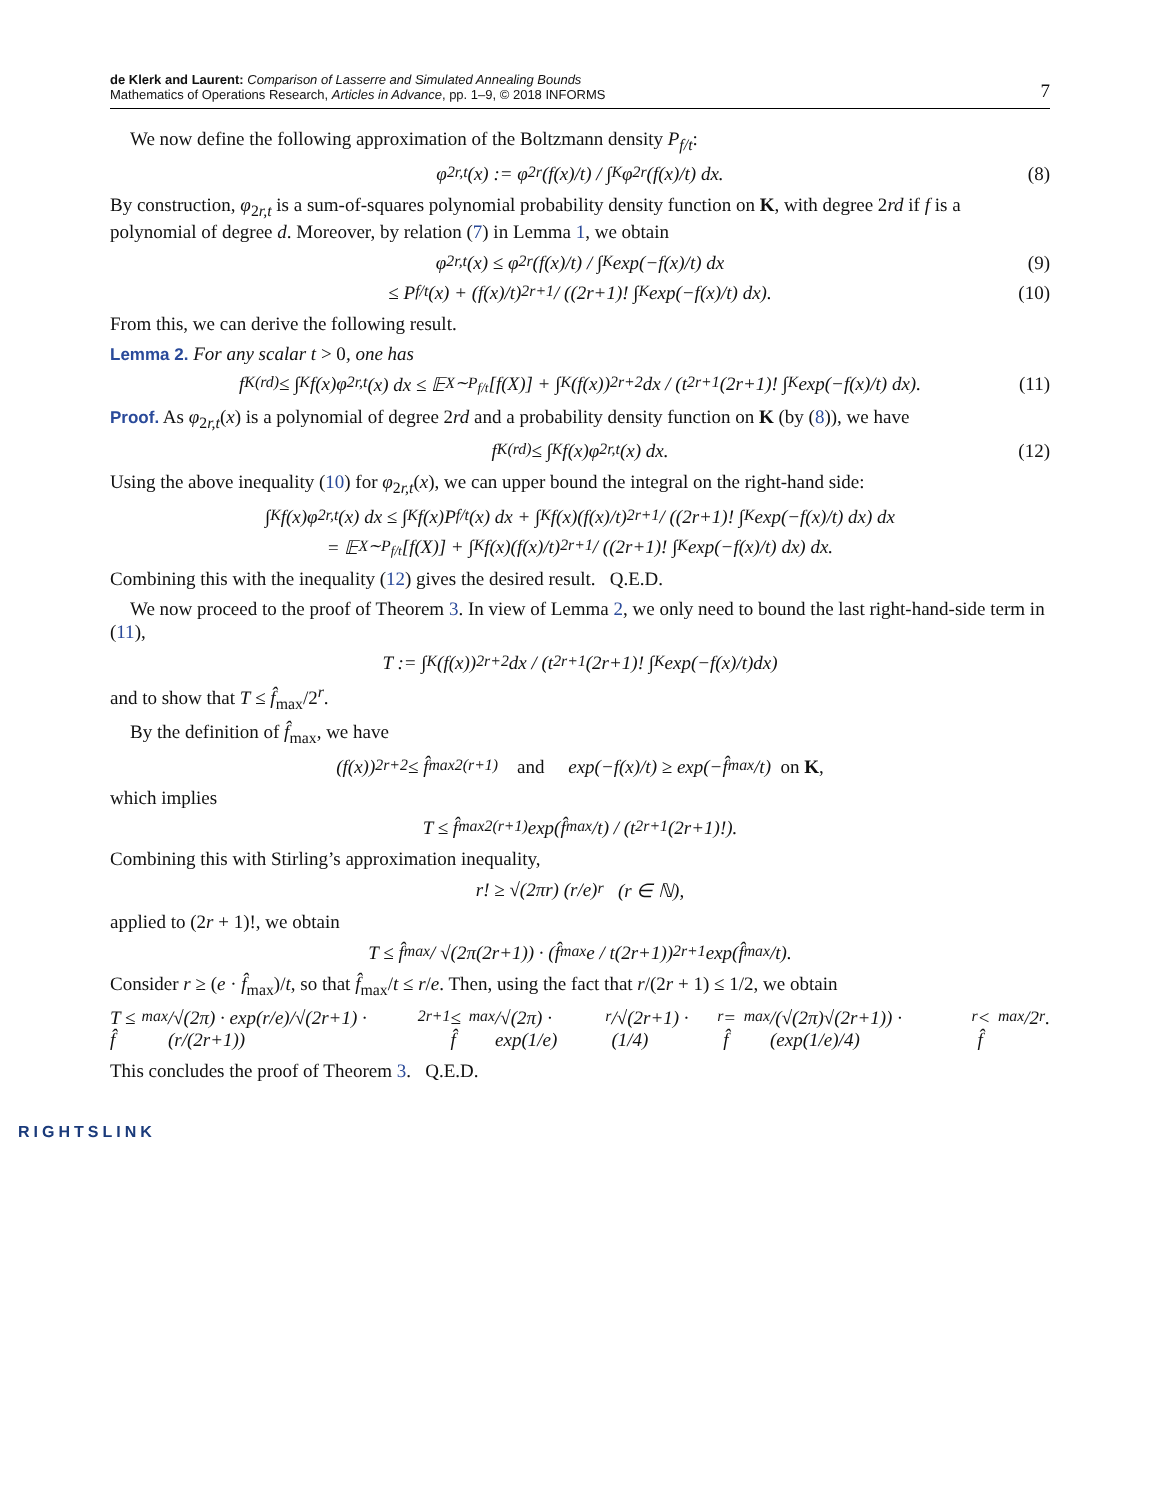de Klerk and Laurent: Comparison of Lasserre and Simulated Annealing Bounds
Mathematics of Operations Research, Articles in Advance, pp. 1–9, © 2018 INFORMS
7
We now define the following approximation of the Boltzmann density P<sub>f/t</sub>:
φ<sub>2r,t</sub>(x) := φ<sub>2r</sub>(f(x)/t) / ∫<sub>K</sub> φ<sub>2r</sub>(f(x)/t) dx. (8)
By construction, φ<sub>2r,t</sub> is a sum-of-squares polynomial probability density function on K, with degree 2rd if f is a polynomial of degree d. Moreover, by relation (7) in Lemma 1, we obtain
φ<sub>2r,t</sub>(x) ≤ φ<sub>2r</sub>(f(x)/t) / ∫<sub>K</sub> exp(−f(x)/t) dx (9)
≤ P<sub>f/t</sub>(x) + (f(x)/t)<sup>2r+1</sup> / ((2r+1)! ∫<sub>K</sub> exp(−f(x)/t) dx). (10)
From this, we can derive the following result.
Lemma 2. For any scalar t > 0, one has
f<sub>K</sub><sup>(rd)</sup> ≤ ∫<sub>K</sub> f(x)φ<sub>2r,t</sub>(x) dx ≤ 𝔼<sub>X∼P<sub>f/t</sub></sub>[f(X)] + ∫<sub>K</sub>(f(x))<sup>2r+2</sup> dx / (t<sup>2r+1</sup>(2r+1)! ∫<sub>K</sub> exp(−f(x)/t) dx). (11)
Proof. As φ<sub>2r,t</sub>(x) is a polynomial of degree 2rd and a probability density function on K (by (8)), we have
f<sub>K</sub><sup>(rd)</sup> ≤ ∫<sub>K</sub> f(x)φ<sub>2r,t</sub>(x) dx. (12)
Using the above inequality (10) for φ<sub>2r,t</sub>(x), we can upper bound the integral on the right-hand side:
∫<sub>K</sub> f(x)φ<sub>2r,t</sub>(x) dx ≤ ∫<sub>K</sub> f(x)P<sub>f/t</sub>(x) dx + ∫<sub>K</sub> f(x)(f(x)/t)<sup>2r+1</sup> / ((2r+1)! ∫<sub>K</sub> exp(−f(x)/t) dx) dx
= 𝔼<sub>X∼P<sub>f/t</sub></sub>[f(X)] + ∫<sub>K</sub> f(x)(f(x)/t)<sup>2r+1</sup> / ((2r+1)! ∫<sub>K</sub> exp(−f(x)/t) dx) dx.
Combining this with the inequality (12) gives the desired result. Q.E.D.
We now proceed to the proof of Theorem 3. In view of Lemma 2, we only need to bound the last right-hand-side term in (11),
T := ∫<sub>K</sub>(f(x))<sup>2r+2</sup>dx / (t<sup>2r+1</sup>(2r+1)! ∫<sub>K</sub> exp(−f(x)/t)dx)
and to show that T ≤ f̂<sub>max</sub>/2<sup>r</sup>.
By the definition of f̂<sub>max</sub>, we have
(f(x))<sup>2r+2</sup> ≤ f̂<sub>max</sub><sup>2(r+1)</sup> and exp(−f(x)/t) ≥ exp(−f̂<sub>max</sub>/t) on K,
which implies
T ≤ f̂<sub>max</sub><sup>2(r+1)</sup> exp(f̂<sub>max</sub>/t) / (t<sup>2r+1</sup>(2r+1)!).
Combining this with Stirling’s approximation inequality,
r! ≥ √(2πr) (r/e)<sup>r</sup> (r ∈ ℕ),
applied to (2r + 1)!, we obtain
T ≤ f̂<sub>max</sub> / √(2π(2r+1)) · (f̂<sub>max</sub>e / t(2r+1))<sup>2r+1</sup> exp(f̂<sub>max</sub>/t).
Consider r ≥ (e · f̂<sub>max</sub>)/t, so that f̂<sub>max</sub>/t ≤ r/e. Then, using the fact that r/(2r + 1) ≤ 1/2, we obtain
T ≤ f̂<sub>max</sub>/√(2π) · exp(r/e)/√(2r+1) · (r/(2r+1))<sup>2r+1</sup> ≤ f̂<sub>max</sub>/√(2π) · exp(1/e)<sup>r</sup>/√(2r+1) · (1/4)<sup>r</sup> = f̂<sub>max</sub>/(√(2π)√(2r+1)) · (exp(1/e)/4)<sup>r</sup> < f̂<sub>max</sub>/2<sup>r</sup>.
This concludes the proof of Theorem 3. Q.E.D.
RIGHTSLINK